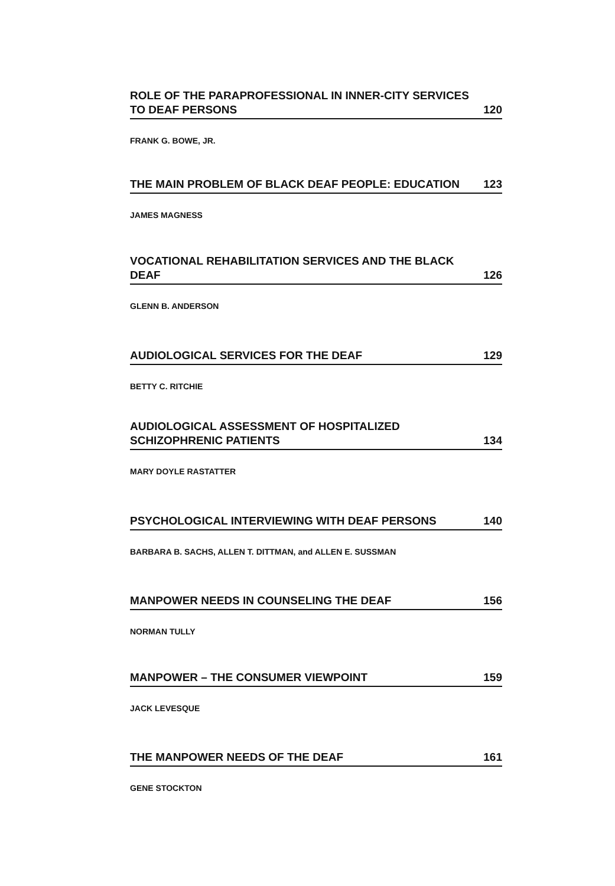ROLE OF THE PARAPROFESSIONAL IN INNER-CITY SERVICES TO DEAF PERSONS 120
FRANK G. BOWE, JR.
THE MAIN PROBLEM OF BLACK DEAF PEOPLE: EDUCATION 123
JAMES MAGNESS
VOCATIONAL REHABILITATION SERVICES AND THE BLACK DEAF 126
GLENN B. ANDERSON
AUDIOLOGICAL SERVICES FOR THE DEAF 129
BETTY C. RITCHIE
AUDIOLOGICAL ASSESSMENT OF HOSPITALIZED SCHIZOPHRENIC PATIENTS 134
MARY DOYLE RASTATTER
PSYCHOLOGICAL INTERVIEWING WITH DEAF PERSONS 140
BARBARA B. SACHS, ALLEN T. DITTMAN, and ALLEN E. SUSSMAN
MANPOWER NEEDS IN COUNSELING THE DEAF 156
NORMAN TULLY
MANPOWER – THE CONSUMER VIEWPOINT 159
JACK LEVESQUE
THE MANPOWER NEEDS OF THE DEAF 161
GENE STOCKTON